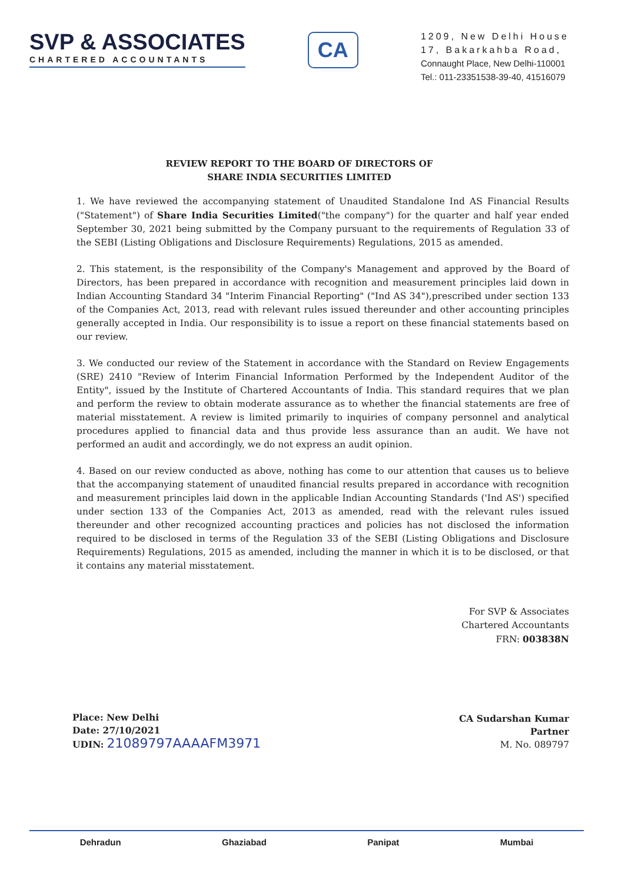SVP & ASSOCIATES
CHARTERED ACCOUNTANTS
CA
1209, New Delhi House
17, Bakarkahba Road,
Connaught Place, New Delhi-110001
Tel.: 011-23351538-39-40, 41516079
REVIEW REPORT TO THE BOARD OF DIRECTORS OF
SHARE INDIA SECURITIES LIMITED
1. We have reviewed the accompanying statement of Unaudited Standalone Ind AS Financial Results ("Statement") of Share India Securities Limited("the company") for the quarter and half year ended September 30, 2021 being submitted by the Company pursuant to the requirements of Regulation 33 of the SEBI (Listing Obligations and Disclosure Requirements) Regulations, 2015 as amended.
2. This statement, is the responsibility of the Company's Management and approved by the Board of Directors, has been prepared in accordance with recognition and measurement principles laid down in Indian Accounting Standard 34 "Interim Financial Reporting" ("Ind AS 34"),prescribed under section 133 of the Companies Act, 2013, read with relevant rules issued thereunder and other accounting principles generally accepted in India. Our responsibility is to issue a report on these financial statements based on our review.
3. We conducted our review of the Statement in accordance with the Standard on Review Engagements (SRE) 2410 "Review of Interim Financial Information Performed by the Independent Auditor of the Entity", issued by the Institute of Chartered Accountants of India. This standard requires that we plan and perform the review to obtain moderate assurance as to whether the financial statements are free of material misstatement. A review is limited primarily to inquiries of company personnel and analytical procedures applied to financial data and thus provide less assurance than an audit. We have not performed an audit and accordingly, we do not express an audit opinion.
4. Based on our review conducted as above, nothing has come to our attention that causes us to believe that the accompanying statement of unaudited financial results prepared in accordance with recognition and measurement principles laid down in the applicable Indian Accounting Standards ('Ind AS') specified under section 133 of the Companies Act, 2013 as amended, read with the relevant rules issued thereunder and other recognized accounting practices and policies has not disclosed the information required to be disclosed in terms of the Regulation 33 of the SEBI (Listing Obligations and Disclosure Requirements) Regulations, 2015 as amended, including the manner in which it is to be disclosed, or that it contains any material misstatement.
For SVP & Associates
Chartered Accountants
FRN: 003838N
Place: New Delhi
Date: 27/10/2021
UDIN: 21089797AAAAFM3971
CA Sudarshan Kumar
Partner
M. No. 089797
Dehradun Ghaziabad Panipat Mumbai